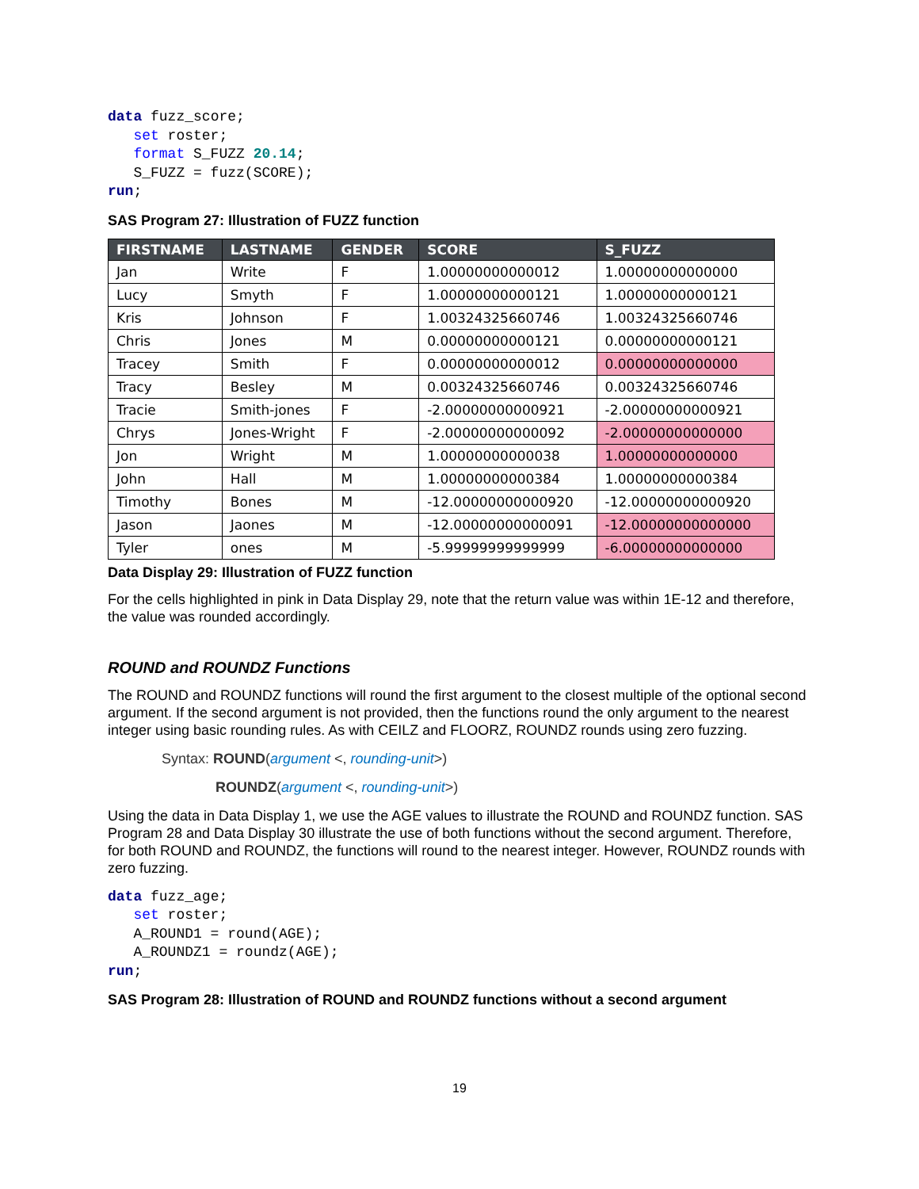data fuzz_score;
   set roster;
   format S_FUZZ 20.14;
   S_FUZZ = fuzz(SCORE);
run;
SAS Program 27: Illustration of FUZZ function
| FIRSTNAME | LASTNAME | GENDER | SCORE | S_FUZZ |
| --- | --- | --- | --- | --- |
| Jan | Write | F | 1.00000000000012 | 1.00000000000000 |
| Lucy | Smyth | F | 1.00000000000121 | 1.00000000000121 |
| Kris | Johnson | F | 1.00324325660746 | 1.00324325660746 |
| Chris | Jones | M | 0.00000000000121 | 0.00000000000121 |
| Tracey | Smith | F | 0.00000000000012 | 0.00000000000000 |
| Tracy | Besley | M | 0.00324325660746 | 0.00324325660746 |
| Tracie | Smith-jones | F | -2.00000000000921 | -2.00000000000921 |
| Chrys | Jones-Wright | F | -2.00000000000092 | -2.00000000000000 |
| Jon | Wright | M | 1.00000000000038 | 1.00000000000000 |
| John | Hall | M | 1.00000000000384 | 1.00000000000384 |
| Timothy | Bones | M | -12.00000000000920 | -12.00000000000920 |
| Jason | Jaones | M | -12.00000000000091 | -12.00000000000000 |
| Tyler | ones | M | -5.99999999999999 | -6.00000000000000 |
Data Display 29: Illustration of FUZZ function
For the cells highlighted in pink in Data Display 29, note that the return value was within 1E-12 and therefore, the value was rounded accordingly.
ROUND and ROUNDZ Functions
The ROUND and ROUNDZ functions will round the first argument to the closest multiple of the optional second argument. If the second argument is not provided, then the functions round the only argument to the nearest integer using basic rounding rules. As with CEILZ and FLOORZ, ROUNDZ rounds using zero fuzzing.
Syntax: ROUND(argument <, rounding-unit>)
ROUNDZ(argument <, rounding-unit>)
Using the data in Data Display 1, we use the AGE values to illustrate the ROUND and ROUNDZ function. SAS Program 28 and Data Display 30 illustrate the use of both functions without the second argument. Therefore, for both ROUND and ROUNDZ, the functions will round to the nearest integer. However, ROUNDZ rounds with zero fuzzing.
data fuzz_age;
   set roster;
   A_ROUND1 = round(AGE);
   A_ROUNDZ1 = roundz(AGE);
run;
SAS Program 28: Illustration of ROUND and ROUNDZ functions without a second argument
19